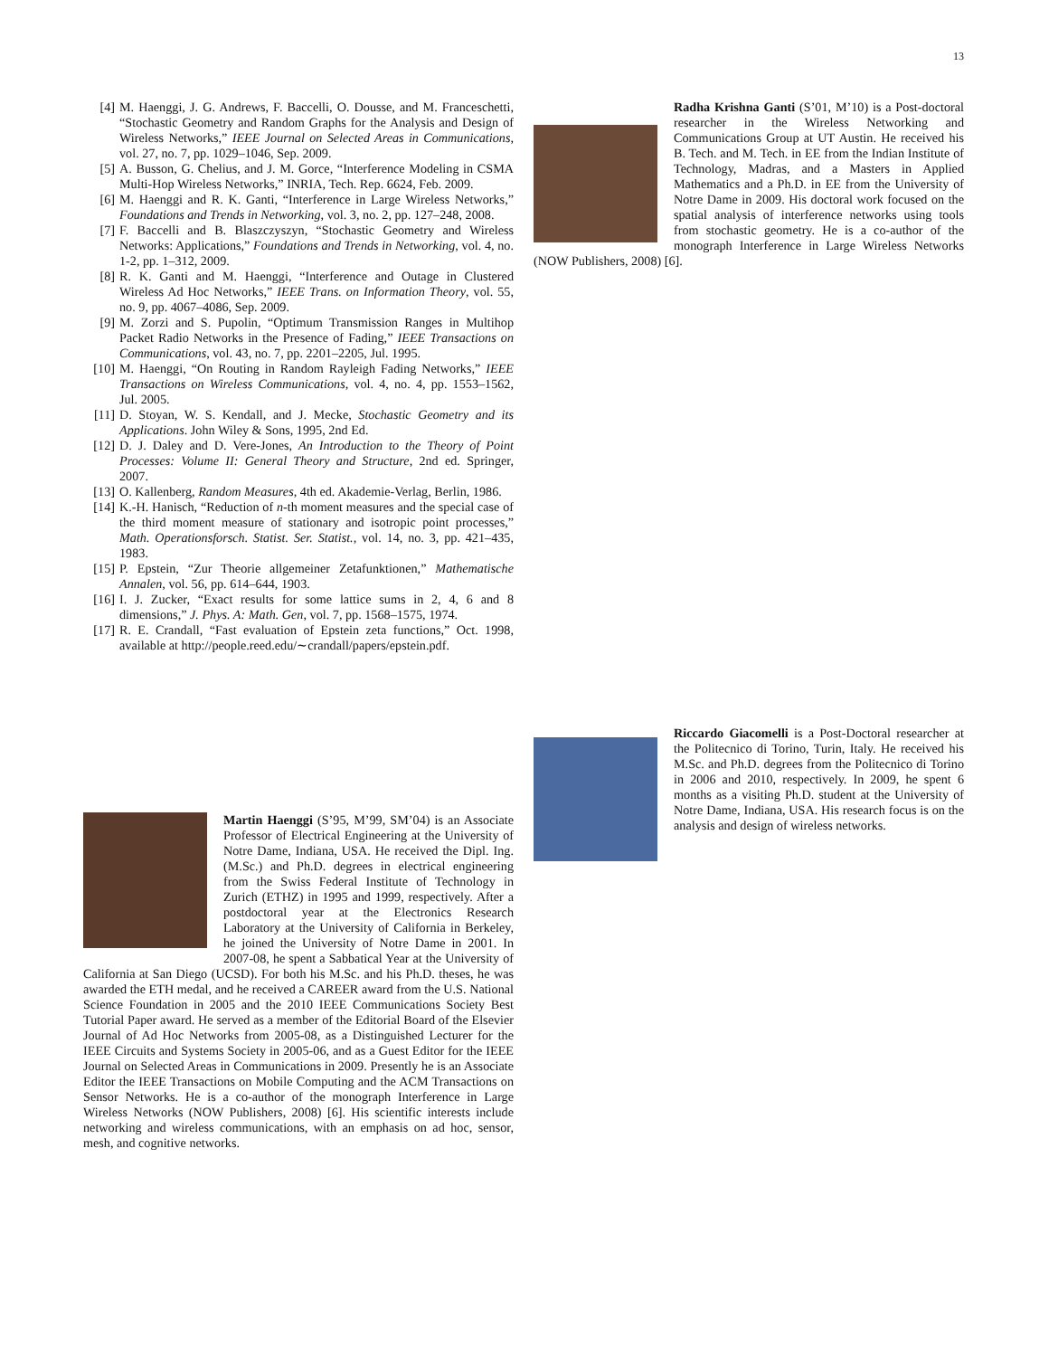13
[4] M. Haenggi, J. G. Andrews, F. Baccelli, O. Dousse, and M. Franceschetti, “Stochastic Geometry and Random Graphs for the Analysis and Design of Wireless Networks,” IEEE Journal on Selected Areas in Communications, vol. 27, no. 7, pp. 1029–1046, Sep. 2009.
[5] A. Busson, G. Chelius, and J. M. Gorce, “Interference Modeling in CSMA Multi-Hop Wireless Networks,” INRIA, Tech. Rep. 6624, Feb. 2009.
[6] M. Haenggi and R. K. Ganti, “Interference in Large Wireless Networks,” Foundations and Trends in Networking, vol. 3, no. 2, pp. 127–248, 2008.
[7] F. Baccelli and B. Blaszczyszyn, “Stochastic Geometry and Wireless Networks: Applications,” Foundations and Trends in Networking, vol. 4, no. 1-2, pp. 1–312, 2009.
[8] R. K. Ganti and M. Haenggi, “Interference and Outage in Clustered Wireless Ad Hoc Networks,” IEEE Trans. on Information Theory, vol. 55, no. 9, pp. 4067–4086, Sep. 2009.
[9] M. Zorzi and S. Pupolin, “Optimum Transmission Ranges in Multihop Packet Radio Networks in the Presence of Fading,” IEEE Transactions on Communications, vol. 43, no. 7, pp. 2201–2205, Jul. 1995.
[10] M. Haenggi, “On Routing in Random Rayleigh Fading Networks,” IEEE Transactions on Wireless Communications, vol. 4, no. 4, pp. 1553–1562, Jul. 2005.
[11] D. Stoyan, W. S. Kendall, and J. Mecke, Stochastic Geometry and its Applications. John Wiley & Sons, 1995, 2nd Ed.
[12] D. J. Daley and D. Vere-Jones, An Introduction to the Theory of Point Processes: Volume II: General Theory and Structure, 2nd ed. Springer, 2007.
[13] O. Kallenberg, Random Measures, 4th ed. Akademie-Verlag, Berlin, 1986.
[14] K.-H. Hanisch, “Reduction of n-th moment measures and the special case of the third moment measure of stationary and isotropic point processes,” Math. Operationsforsch. Statist. Ser. Statist., vol. 14, no. 3, pp. 421–435, 1983.
[15] P. Epstein, “Zur Theorie allgemeiner Zetafunktionen,” Mathematische Annalen, vol. 56, pp. 614–644, 1903.
[16] I. J. Zucker, “Exact results for some lattice sums in 2, 4, 6 and 8 dimensions,” J. Phys. A: Math. Gen, vol. 7, pp. 1568–1575, 1974.
[17] R. E. Crandall, “Fast evaluation of Epstein zeta functions,” Oct. 1998, available at http://people.reed.edu/∼crandall/papers/epstein.pdf.
Martin Haenggi (S’95, M’99, SM’04) is an Associate Professor of Electrical Engineering at the University of Notre Dame, Indiana, USA. He received the Dipl. Ing. (M.Sc.) and Ph.D. degrees in electrical engineering from the Swiss Federal Institute of Technology in Zurich (ETHZ) in 1995 and 1999, respectively. After a postdoctoral year at the Electronics Research Laboratory at the University of California in Berkeley, he joined the University of Notre Dame in 2001. In 2007-08, he spent a Sabbatical Year at the University of California at San Diego (UCSD). For both his M.Sc. and his Ph.D. theses, he was awarded the ETH medal, and he received a CAREER award from the U.S. National Science Foundation in 2005 and the 2010 IEEE Communications Society Best Tutorial Paper award. He served as a member of the Editorial Board of the Elsevier Journal of Ad Hoc Networks from 2005-08, as a Distinguished Lecturer for the IEEE Circuits and Systems Society in 2005-06, and as a Guest Editor for the IEEE Journal on Selected Areas in Communications in 2009. Presently he is an Associate Editor the IEEE Transactions on Mobile Computing and the ACM Transactions on Sensor Networks. He is a co-author of the monograph Interference in Large Wireless Networks (NOW Publishers, 2008) [6]. His scientific interests include networking and wireless communications, with an emphasis on ad hoc, sensor, mesh, and cognitive networks.
Radha Krishna Ganti (S’01, M’10) is a Post-doctoral researcher in the Wireless Networking and Communications Group at UT Austin. He received his B. Tech. and M. Tech. in EE from the Indian Institute of Technology, Madras, and a Masters in Applied Mathematics and a Ph.D. in EE from the University of Notre Dame in 2009. His doctoral work focused on the spatial analysis of interference networks using tools from stochastic geometry. He is a co-author of the monograph Interference in Large Wireless Networks (NOW Publishers, 2008) [6].
Riccardo Giacomelli is a Post-Doctoral researcher at the Politecnico di Torino, Turin, Italy. He received his M.Sc. and Ph.D. degrees from the Politecnico di Torino in 2006 and 2010, respectively. In 2009, he spent 6 months as a visiting Ph.D. student at the University of Notre Dame, Indiana, USA. His research focus is on the analysis and design of wireless networks.